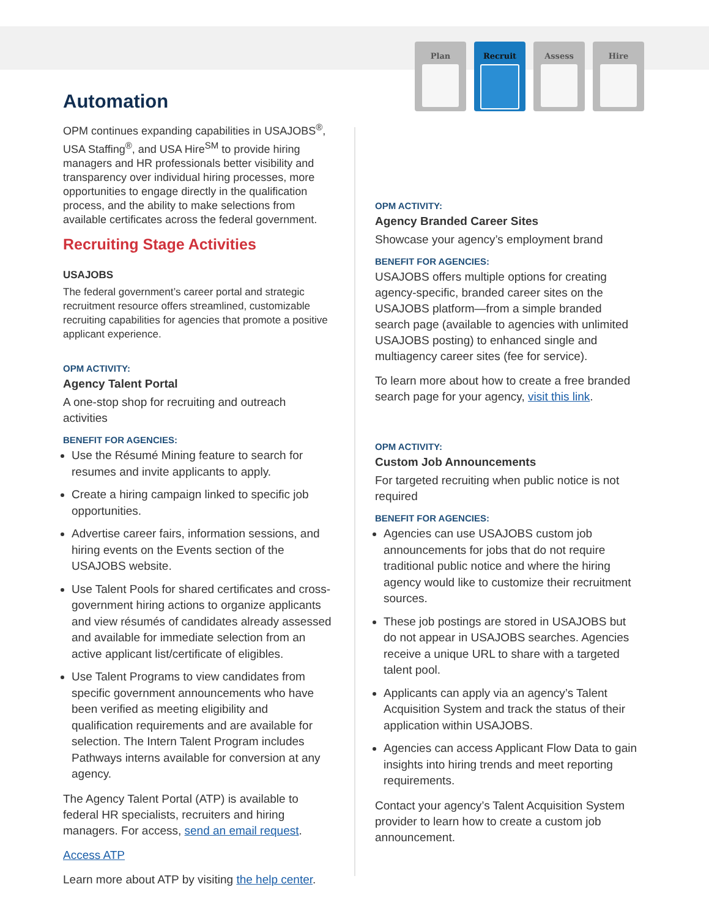Plan Recruit Assess Hire
Automation
OPM continues expanding capabilities in USAJOBS<sup>®</sup>, USA Staffing<sup>®</sup>, and USA Hire<sup>SM</sup> to provide hiring managers and HR professionals better visibility and transparency over individual hiring processes, more opportunities to engage directly in the qualification process, and the ability to make selections from available certificates across the federal government.
Recruiting Stage Activities
USAJOBS
The federal government’s career portal and strategic recruitment resource offers streamlined, customizable recruiting capabilities for agencies that promote a positive applicant experience.
OPM ACTIVITY:
Agency Talent Portal
A one-stop shop for recruiting and outreach activities
BENEFIT FOR AGENCIES:
Use the Résumé Mining feature to search for resumes and invite applicants to apply.
Create a hiring campaign linked to specific job opportunities.
Advertise career fairs, information sessions, and hiring events on the Events section of the USAJOBS website.
Use Talent Pools for shared certificates and cross-government hiring actions to organize applicants and view résumés of candidates already assessed and available for immediate selection from an active applicant list/certificate of eligibles.
Use Talent Programs to view candidates from specific government announcements who have been verified as meeting eligibility and qualification requirements and are available for selection. The Intern Talent Program includes Pathways interns available for conversion at any agency.
The Agency Talent Portal (ATP) is available to federal HR specialists, recruiters and hiring managers. For access, send an email request.
Access ATP
Learn more about ATP by visiting the help center.
OPM ACTIVITY:
Agency Branded Career Sites
Showcase your agency’s employment brand
BENEFIT FOR AGENCIES:
USAJOBS offers multiple options for creating agency-specific, branded career sites on the USAJOBS platform—from a simple branded search page (available to agencies with unlimited USAJOBS posting) to enhanced single and multiagency career sites (fee for service).
To learn more about how to create a free branded search page for your agency, visit this link.
OPM ACTIVITY:
Custom Job Announcements
For targeted recruiting when public notice is not required
BENEFIT FOR AGENCIES:
Agencies can use USAJOBS custom job announcements for jobs that do not require traditional public notice and where the hiring agency would like to customize their recruitment sources.
These job postings are stored in USAJOBS but do not appear in USAJOBS searches. Agencies receive a unique URL to share with a targeted talent pool.
Applicants can apply via an agency’s Talent Acquisition System and track the status of their application within USAJOBS.
Agencies can access Applicant Flow Data to gain insights into hiring trends and meet reporting requirements.
Contact your agency’s Talent Acquisition System provider to learn how to create a custom job announcement.